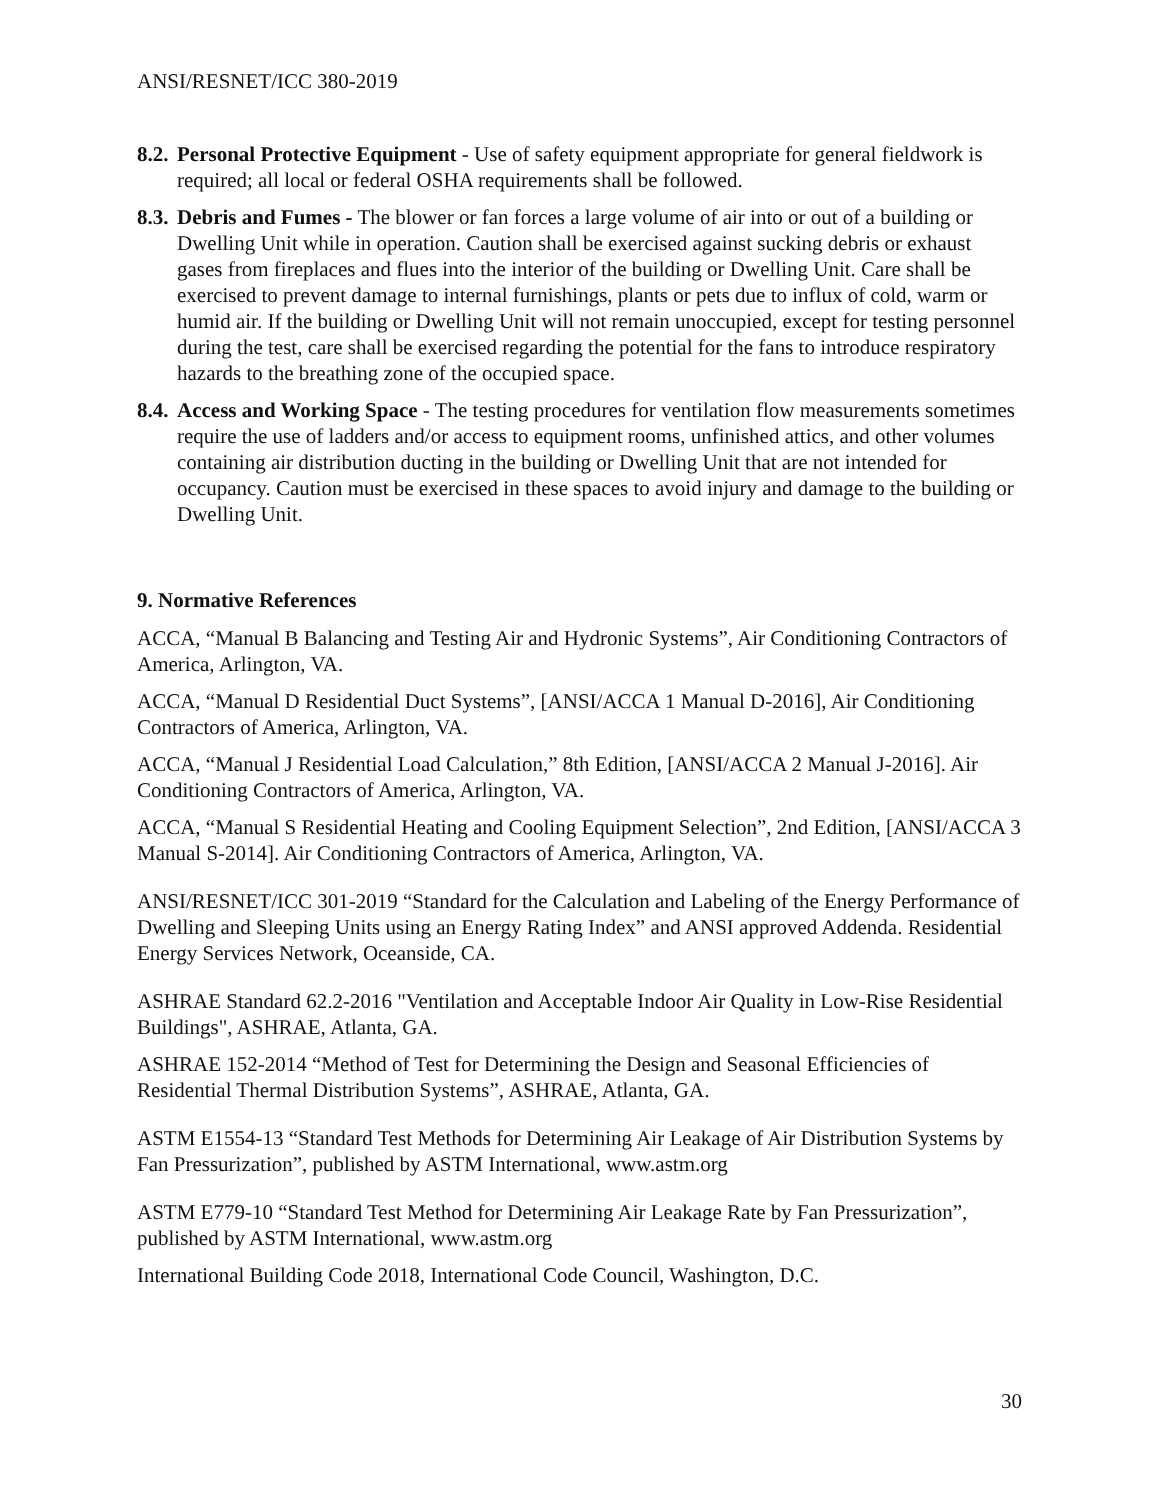ANSI/RESNET/ICC 380-2019
8.2.
Personal Protective Equipment - Use of safety equipment appropriate for general fieldwork is required; all local or federal OSHA requirements shall be followed.
8.3.
Debris and Fumes - The blower or fan forces a large volume of air into or out of a building or Dwelling Unit while in operation. Caution shall be exercised against sucking debris or exhaust gases from fireplaces and flues into the interior of the building or Dwelling Unit. Care shall be exercised to prevent damage to internal furnishings, plants or pets due to influx of cold, warm or humid air. If the building or Dwelling Unit will not remain unoccupied, except for testing personnel during the test, care shall be exercised regarding the potential for the fans to introduce respiratory hazards to the breathing zone of the occupied space.
8.4.
Access and Working Space - The testing procedures for ventilation flow measurements sometimes require the use of ladders and/or access to equipment rooms, unfinished attics, and other volumes containing air distribution ducting in the building or Dwelling Unit that are not intended for occupancy. Caution must be exercised in these spaces to avoid injury and damage to the building or Dwelling Unit.
9. Normative References
ACCA, “Manual B Balancing and Testing Air and Hydronic Systems”, Air Conditioning Contractors of America, Arlington, VA.
ACCA, “Manual D Residential Duct Systems”, [ANSI/ACCA 1 Manual D-2016], Air Conditioning Contractors of America, Arlington, VA.
ACCA, “Manual J Residential Load Calculation,” 8th Edition, [ANSI/ACCA 2 Manual J-2016]. Air Conditioning Contractors of America, Arlington, VA.
ACCA, “Manual S Residential Heating and Cooling Equipment Selection”, 2nd Edition, [ANSI/ACCA 3 Manual S-2014]. Air Conditioning Contractors of America, Arlington, VA.
ANSI/RESNET/ICC 301-2019 “Standard for the Calculation and Labeling of the Energy Performance of Dwelling and Sleeping Units using an Energy Rating Index” and ANSI approved Addenda. Residential Energy Services Network, Oceanside, CA.
ASHRAE Standard 62.2-2016 "Ventilation and Acceptable Indoor Air Quality in Low-Rise Residential Buildings", ASHRAE, Atlanta, GA.
ASHRAE 152-2014 “Method of Test for Determining the Design and Seasonal Efficiencies of Residential Thermal Distribution Systems”, ASHRAE, Atlanta, GA.
ASTM E1554-13 “Standard Test Methods for Determining Air Leakage of Air Distribution Systems by Fan Pressurization”, published by ASTM International, www.astm.org
ASTM E779-10 “Standard Test Method for Determining Air Leakage Rate by Fan Pressurization”, published by ASTM International, www.astm.org
International Building Code 2018, International Code Council, Washington, D.C.
30